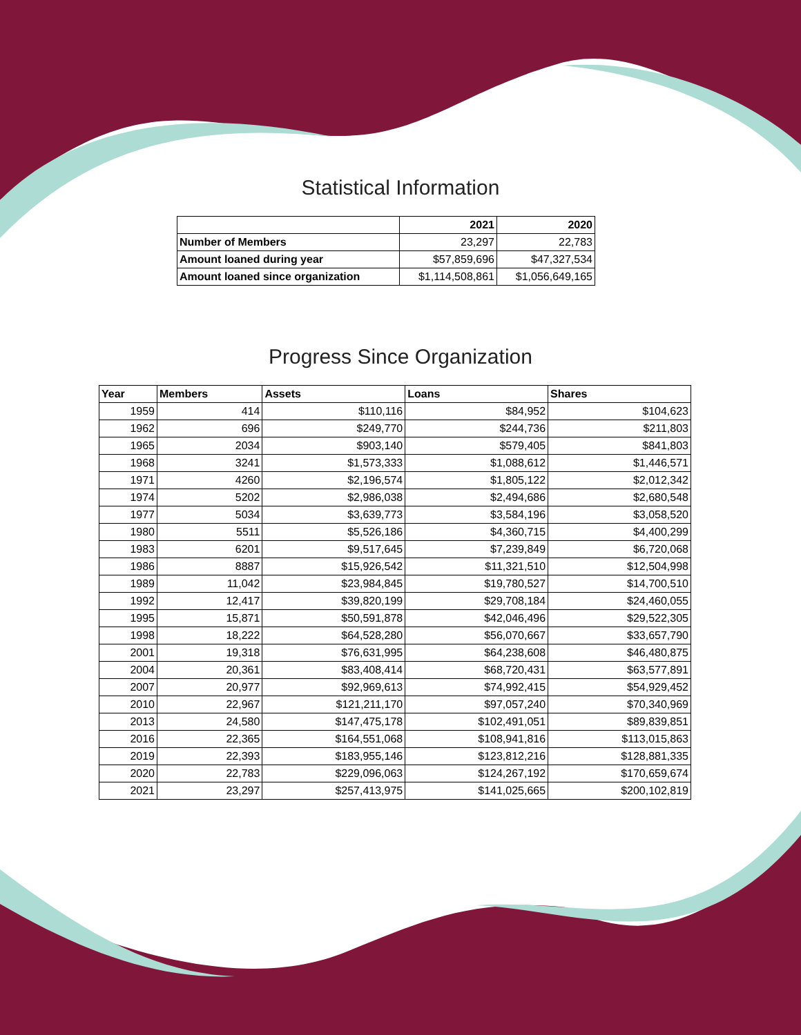Statistical Information
| | 2021 | 2020 |
| --- | --- | --- |
| Number of Members | 23,297 | 22,783 |
| Amount loaned during year | $57,859,696 | $47,327,534 |
| Amount loaned since organization | $1,114,508,861 | $1,056,649,165 |
Progress Since Organization
| Year | Members | Assets | Loans | Shares |
| --- | --- | --- | --- | --- |
| 1959 | 414 | $110,116 | $84,952 | $104,623 |
| 1962 | 696 | $249,770 | $244,736 | $211,803 |
| 1965 | 2034 | $903,140 | $579,405 | $841,803 |
| 1968 | 3241 | $1,573,333 | $1,088,612 | $1,446,571 |
| 1971 | 4260 | $2,196,574 | $1,805,122 | $2,012,342 |
| 1974 | 5202 | $2,986,038 | $2,494,686 | $2,680,548 |
| 1977 | 5034 | $3,639,773 | $3,584,196 | $3,058,520 |
| 1980 | 5511 | $5,526,186 | $4,360,715 | $4,400,299 |
| 1983 | 6201 | $9,517,645 | $7,239,849 | $6,720,068 |
| 1986 | 8887 | $15,926,542 | $11,321,510 | $12,504,998 |
| 1989 | 11,042 | $23,984,845 | $19,780,527 | $14,700,510 |
| 1992 | 12,417 | $39,820,199 | $29,708,184 | $24,460,055 |
| 1995 | 15,871 | $50,591,878 | $42,046,496 | $29,522,305 |
| 1998 | 18,222 | $64,528,280 | $56,070,667 | $33,657,790 |
| 2001 | 19,318 | $76,631,995 | $64,238,608 | $46,480,875 |
| 2004 | 20,361 | $83,408,414 | $68,720,431 | $63,577,891 |
| 2007 | 20,977 | $92,969,613 | $74,992,415 | $54,929,452 |
| 2010 | 22,967 | $121,211,170 | $97,057,240 | $70,340,969 |
| 2013 | 24,580 | $147,475,178 | $102,491,051 | $89,839,851 |
| 2016 | 22,365 | $164,551,068 | $108,941,816 | $113,015,863 |
| 2019 | 22,393 | $183,955,146 | $123,812,216 | $128,881,335 |
| 2020 | 22,783 | $229,096,063 | $124,267,192 | $170,659,674 |
| 2021 | 23,297 | $257,413,975 | $141,025,665 | $200,102,819 |